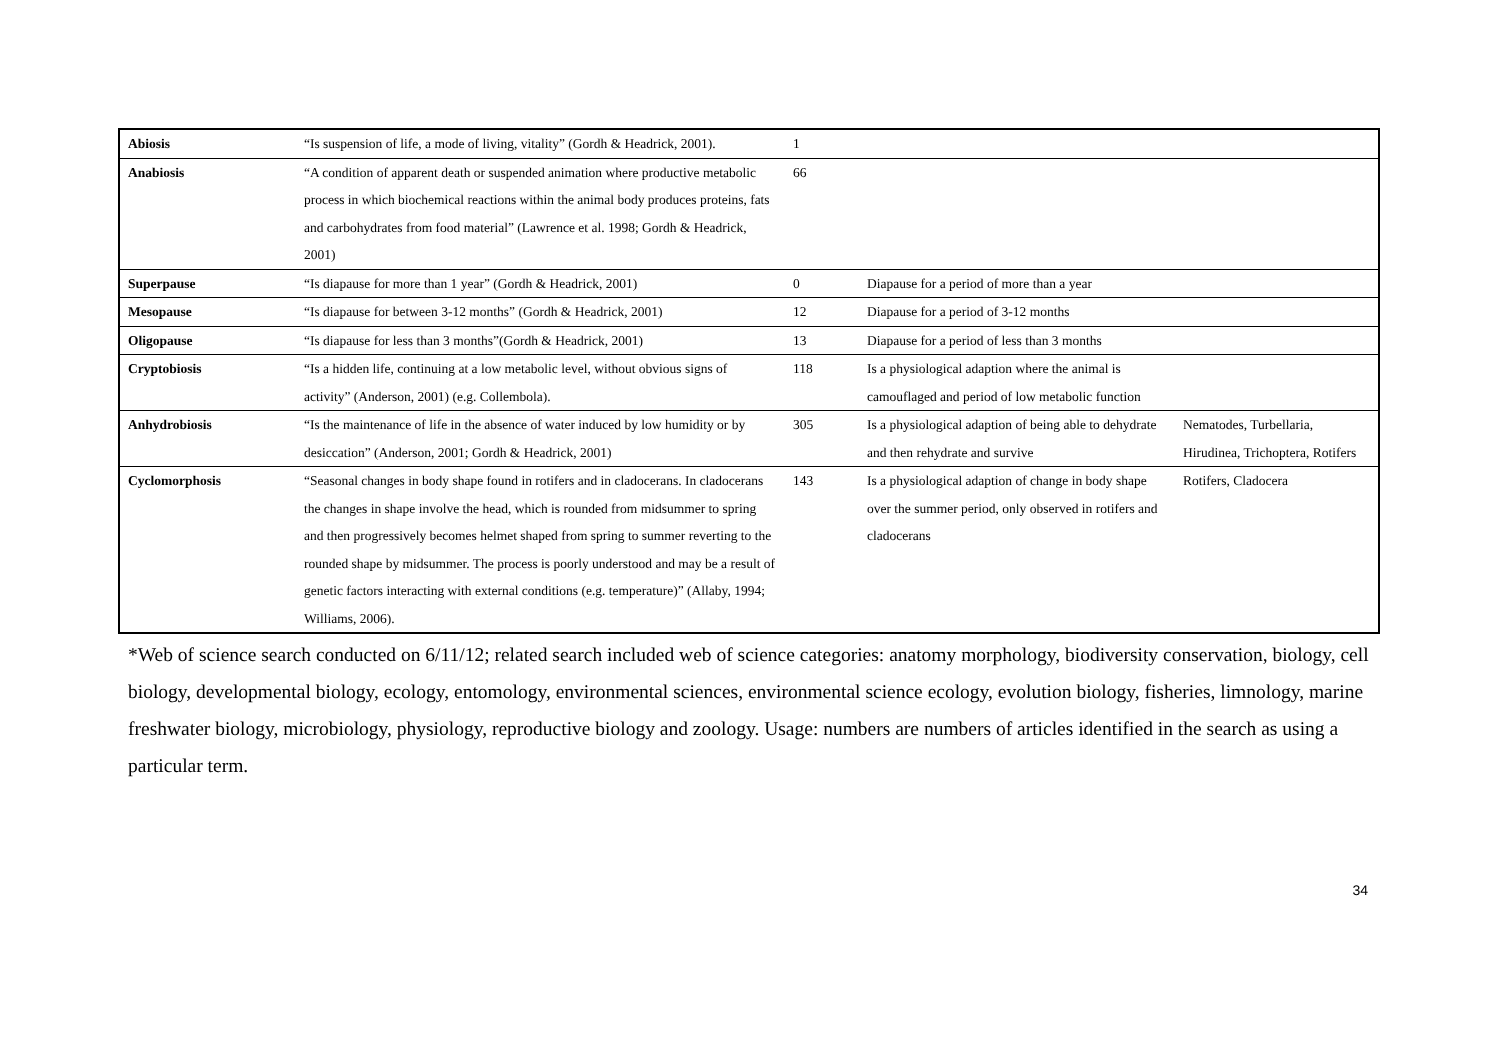| Abiosis | “Is suspension of life, a mode of living, vitality” (Gordh & Headrick, 2001). | 1 | | |
| Anabiosis | “A condition of apparent death or suspended animation where productive metabolic process in which biochemical reactions within the animal body produces proteins, fats and carbohydrates from food material” (Lawrence et al. 1998; Gordh & Headrick, 2001) | 66 | | |
| Superpause | “Is diapause for more than 1 year” (Gordh & Headrick, 2001) | 0 | Diapause for a period of more than a year | |
| Mesopause | “Is diapause for between 3-12 months” (Gordh & Headrick, 2001) | 12 | Diapause for a period of 3-12 months | |
| Oligopause | “Is diapause for less than 3 months”(Gordh & Headrick, 2001) | 13 | Diapause for a period of less than 3 months | |
| Cryptobiosis | “Is a hidden life, continuing at a low metabolic level, without obvious signs of activity” (Anderson, 2001) (e.g. Collembola). | 118 | Is a physiological adaption where the animal is camouflaged and period of low metabolic function | |
| Anhydrobiosis | “Is the maintenance of life in the absence of water induced by low humidity or by desiccation” (Anderson, 2001; Gordh & Headrick, 2001) | 305 | Is a physiological adaption of being able to dehydrate and then rehydrate and survive | Nematodes, Turbellaria, Hirudinea, Trichoptera, Rotifers |
| Cyclomorphosis | “Seasonal changes in body shape found in rotifers and in cladocerans. In cladocerans the changes in shape involve the head, which is rounded from midsummer to spring and then progressively becomes helmet shaped from spring to summer reverting to the rounded shape by midsummer. The process is poorly understood and may be a result of genetic factors interacting with external conditions (e.g. temperature)” (Allaby, 1994; Williams, 2006). | 143 | Is a physiological adaption of change in body shape over the summer period, only observed in rotifers and cladocerans | Rotifers, Cladocera |
*Web of science search conducted on 6/11/12; related search included web of science categories: anatomy morphology, biodiversity conservation, biology, cell biology, developmental biology, ecology, entomology, environmental sciences, environmental science ecology, evolution biology, fisheries, limnology, marine freshwater biology, microbiology, physiology, reproductive biology and zoology. Usage: numbers are numbers of articles identified in the search as using a particular term.
34